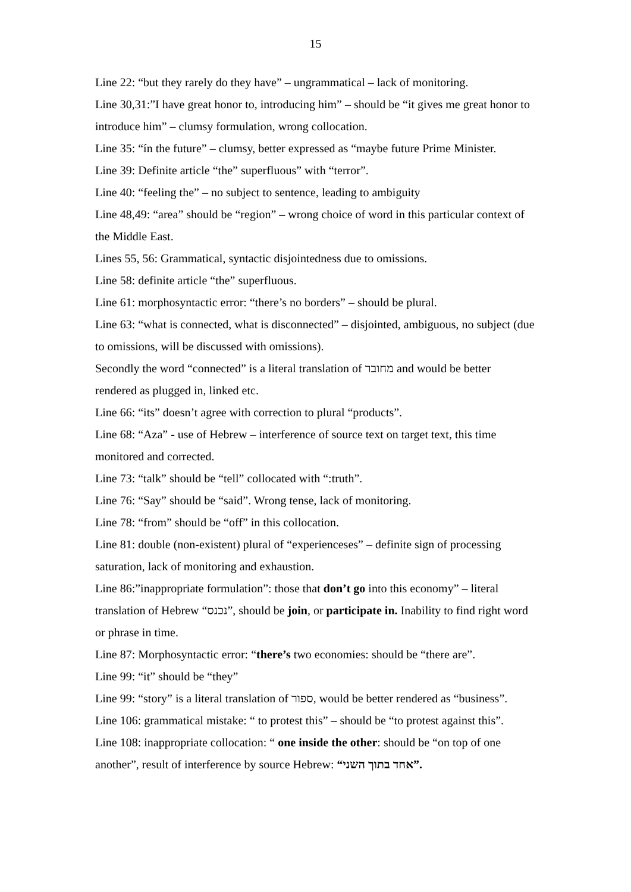15
Line 22: “but they rarely do they have” – ungrammatical – lack of monitoring.
Line 30,31:”I have great honor to, introducing him” – should be “it gives me great honor to introduce him” – clumsy formulation, wrong collocation.
Line 35: “ín the future” – clumsy, better expressed as “maybe future Prime Minister.
Line 39: Definite article “the” superfluous” with “terror”.
Line 40: “feeling the” – no subject to sentence, leading to ambiguity
Line 48,49: “area” should be “region” – wrong choice of word in this particular context of the Middle East.
Lines 55, 56: Grammatical, syntactic disjointedness due to omissions.
Line 58: definite article “the” superfluous.
Line 61: morphosyntactic error: “there’s no borders” – should be plural.
Line 63: “what is connected, what is disconnected” – disjointed, ambiguous, no subject (due to omissions, will be discussed with omissions).
Secondly the word “connected” is a literal translation of מחובר and would be better rendered as plugged in, linked etc.
Line 66: “its” doesn’t agree with correction to plural “products”.
Line 68: “Aza” - use of Hebrew – interference of source text on target text, this time monitored and corrected.
Line 73: “talk” should be “tell” collocated with “:truth”.
Line 76: “Say” should be “said”. Wrong tense, lack of monitoring.
Line 78: “from” should be “off” in this collocation.
Line 81: double (non-existent) plural of “experienceses” – definite sign of processing saturation, lack of monitoring and exhaustion.
Line 86:”inappropriate formulation”: those that don’t go into this economy” – literal translation of Hebrew “נכנס”, should be join, or participate in. Inability to find right word or phrase in time.
Line 87: Morphosyntactic error: “there’s two economies: should be “there are”.
Line 99: “it” should be “they”
Line 99: “story” is a literal translation of ספור, would be better rendered as “business”.
Line 106: grammatical mistake: “ to protest this” – should be “to protest against this”.
Line 108: inappropriate collocation: “ one inside the other: should be “on top of one another”, result of interference by source Hebrew: “אחד בתוך השני”.